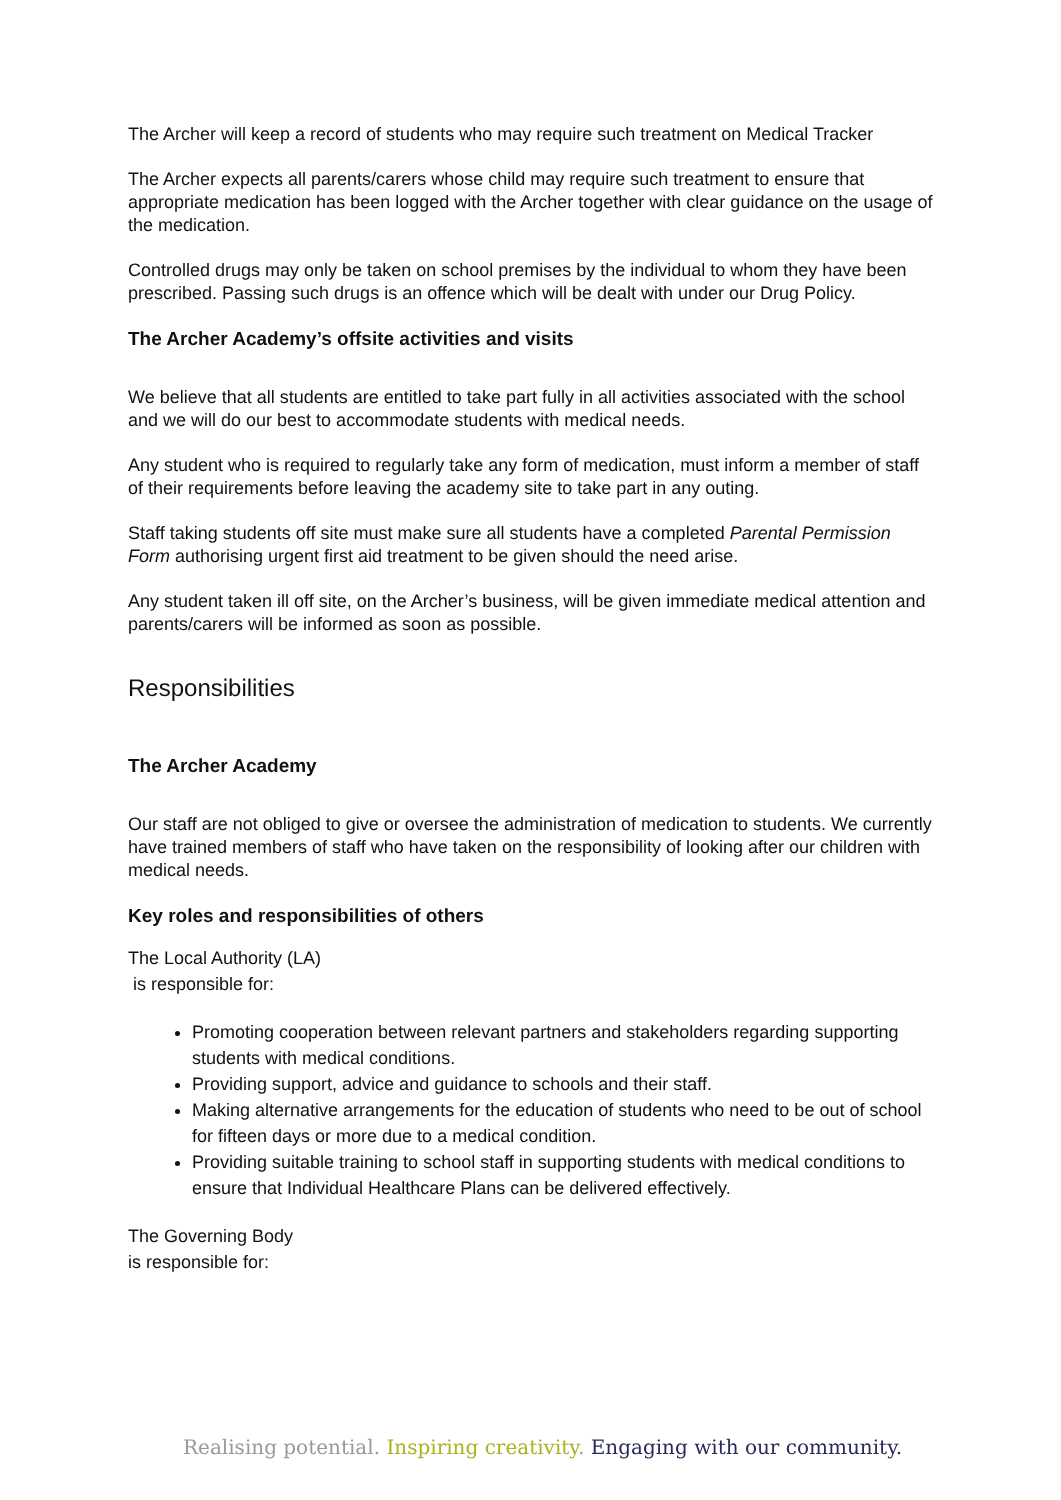The Archer will keep a record of students who may require such treatment on Medical Tracker
The Archer expects all parents/carers whose child may require such treatment to ensure that appropriate medication has been logged with the Archer together with clear guidance on the usage of the medication.
Controlled drugs may only be taken on school premises by the individual to whom they have been prescribed. Passing such drugs is an offence which will be dealt with under our Drug Policy.
The Archer Academy’s offsite activities and visits
We believe that all students are entitled to take part fully in all activities associated with the school and we will do our best to accommodate students with medical needs.
Any student who is required to regularly take any form of medication, must inform a member of staff of their requirements before leaving the academy site to take part in any outing.
Staff taking students off site must make sure all students have a completed Parental Permission Form authorising urgent first aid treatment to be given should the need arise.
Any student taken ill off site, on the Archer’s business, will be given immediate medical attention and parents/carers will be informed as soon as possible.
Responsibilities
The Archer Academy
Our staff are not obliged to give or oversee the administration of medication to students. We currently have trained members of staff who have taken on the responsibility of looking after our children with medical needs.
Key roles and responsibilities of others
The Local Authority (LA)
is responsible for:
Promoting cooperation between relevant partners and stakeholders regarding supporting students with medical conditions.
Providing support, advice and guidance to schools and their staff.
Making alternative arrangements for the education of students who need to be out of school for fifteen days or more due to a medical condition.
Providing suitable training to school staff in supporting students with medical conditions to ensure that Individual Healthcare Plans can be delivered effectively.
The Governing Body
is responsible for:
Realising potential. Inspiring creativity. Engaging with our community.